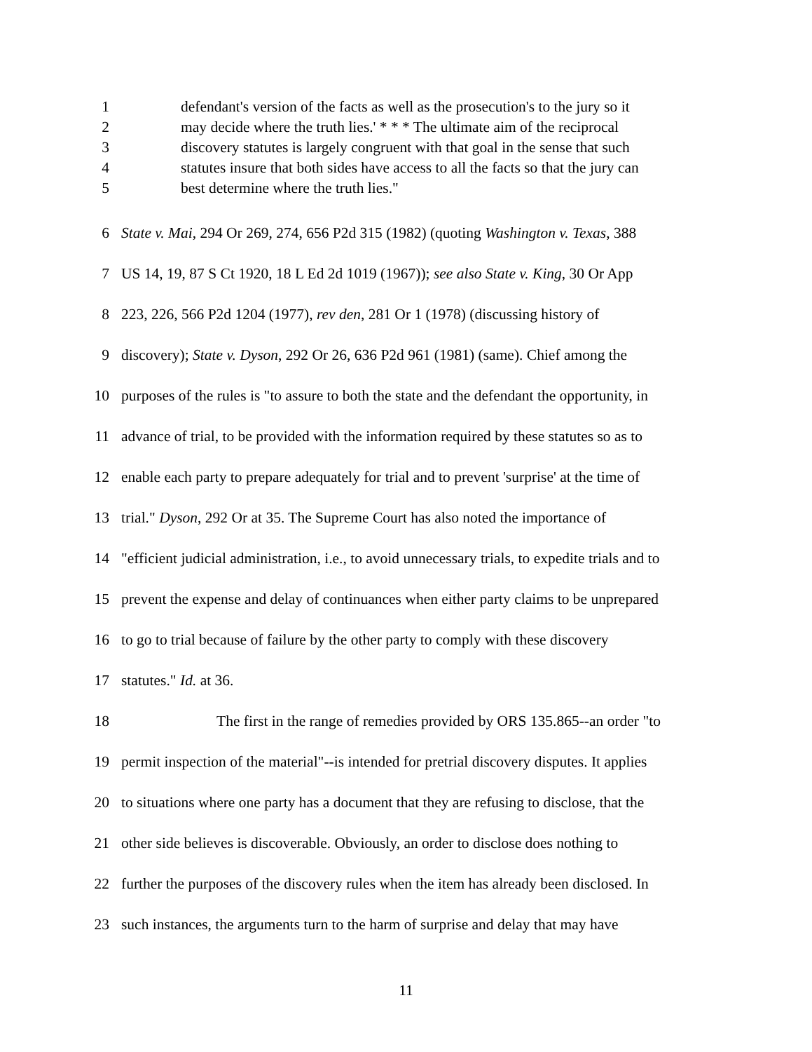1 defendant's version of the facts as well as the prosecution's to the jury so it
2 may decide where the truth lies.' * * * The ultimate aim of the reciprocal
3 discovery statutes is largely congruent with that goal in the sense that such
4 statutes insure that both sides have access to all the facts so that the jury can
5 best determine where the truth lies."
6 State v. Mai, 294 Or 269, 274, 656 P2d 315 (1982) (quoting Washington v. Texas, 388
7 US 14, 19, 87 S Ct 1920, 18 L Ed 2d 1019 (1967)); see also State v. King, 30 Or App
8 223, 226, 566 P2d 1204 (1977), rev den, 281 Or 1 (1978) (discussing history of
9 discovery); State v. Dyson, 292 Or 26, 636 P2d 961 (1981) (same). Chief among the
10 purposes of the rules is "to assure to both the state and the defendant the opportunity, in
11 advance of trial, to be provided with the information required by these statutes so as to
12 enable each party to prepare adequately for trial and to prevent 'surprise' at the time of
13 trial." Dyson, 292 Or at 35. The Supreme Court has also noted the importance of
14 "efficient judicial administration, i.e., to avoid unnecessary trials, to expedite trials and to
15 prevent the expense and delay of continuances when either party claims to be unprepared
16 to go to trial because of failure by the other party to comply with these discovery
17 statutes." Id. at 36.
18 The first in the range of remedies provided by ORS 135.865--an order "to
19 permit inspection of the material"--is intended for pretrial discovery disputes. It applies
20 to situations where one party has a document that they are refusing to disclose, that the
21 other side believes is discoverable. Obviously, an order to disclose does nothing to
22 further the purposes of the discovery rules when the item has already been disclosed. In
23 such instances, the arguments turn to the harm of surprise and delay that may have
11